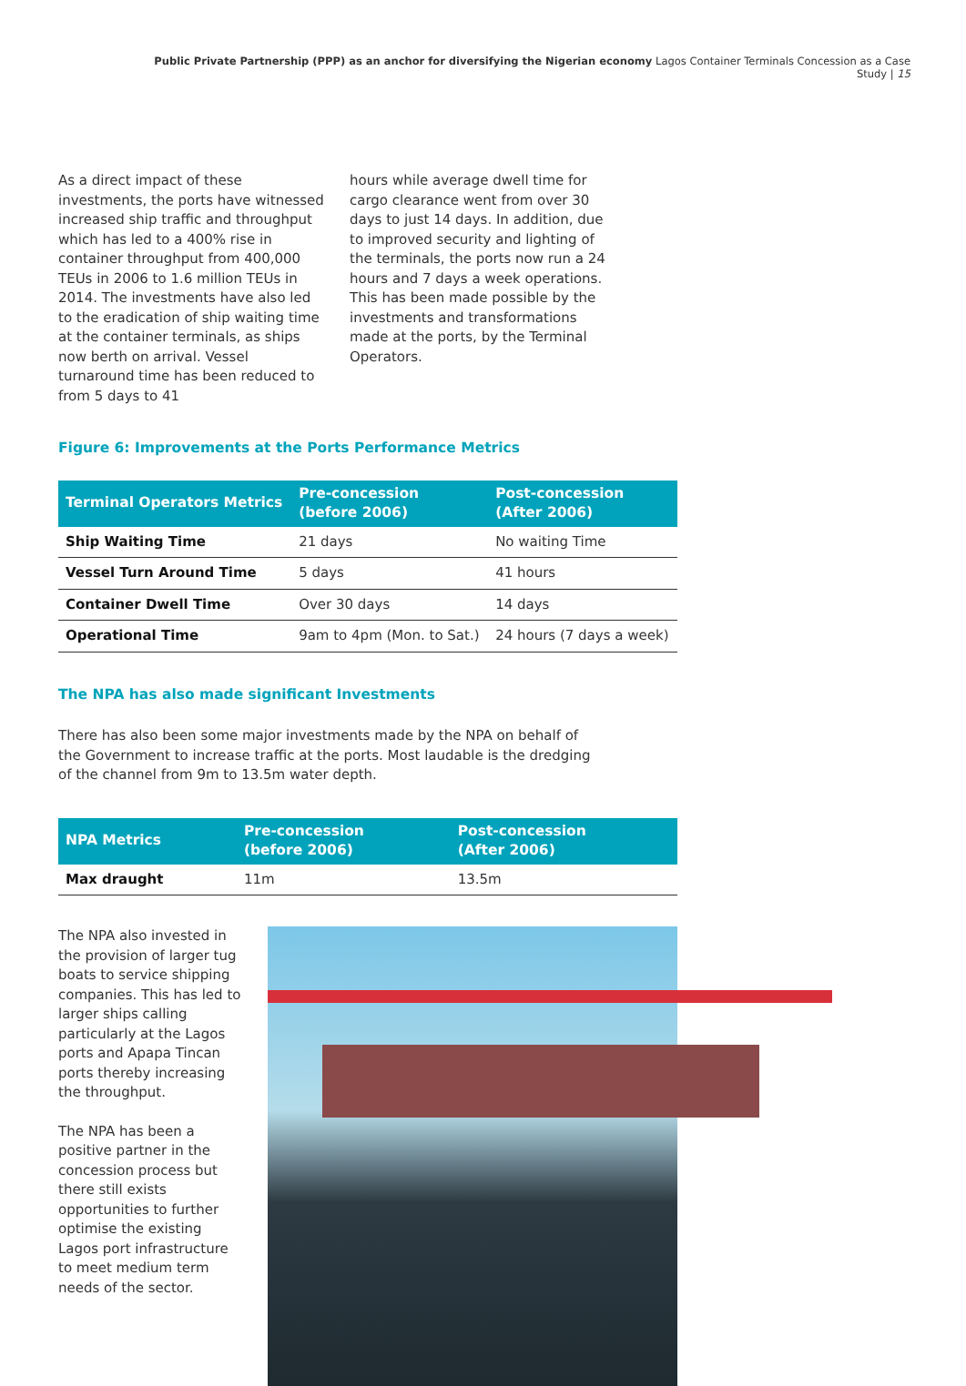Public Private Partnership (PPP) as an anchor for diversifying the Nigerian economy Lagos Container Terminals Concession as a Case Study | 15
As a direct impact of these investments, the ports have witnessed increased ship traffic and throughput which has led to a 400% rise in container throughput from 400,000 TEUs in 2006 to 1.6 million TEUs in 2014. The investments have also led to the eradication of ship waiting time at the container terminals, as ships now berth on arrival. Vessel turnaround time has been reduced to from 5 days to 41
hours while average dwell time for cargo clearance went from over 30 days to just 14 days. In addition, due to improved security and lighting of the terminals, the ports now run a 24 hours and 7 days a week operations. This has been made possible by the investments and transformations made at the ports, by the Terminal Operators.
Figure 6: Improvements at the Ports Performance Metrics
| Terminal Operators Metrics | Pre-concession (before 2006) | Post-concession (After 2006) |
| --- | --- | --- |
| Ship Waiting Time | 21 days | No waiting Time |
| Vessel Turn Around Time | 5 days | 41 hours |
| Container Dwell Time | Over 30 days | 14 days |
| Operational Time | 9am to 4pm (Mon. to Sat.) | 24 hours (7 days a week) |
The NPA has also made significant Investments
There has also been some major investments made by the NPA on behalf of the Government to increase traffic at the ports. Most laudable is the dredging of the channel from 9m to 13.5m water depth.
| NPA Metrics | Pre-concession (before 2006) | Post-concession (After 2006) |
| --- | --- | --- |
| Max draught | 11m | 13.5m |
The NPA also invested in the provision of larger tug boats to service shipping companies. This has led to larger ships calling particularly at the Lagos ports and Apapa Tincan ports thereby increasing the throughput.
The NPA has been a positive partner in the concession process but there still exists opportunities to further optimise the existing Lagos port infrastructure to meet medium term needs of the sector.